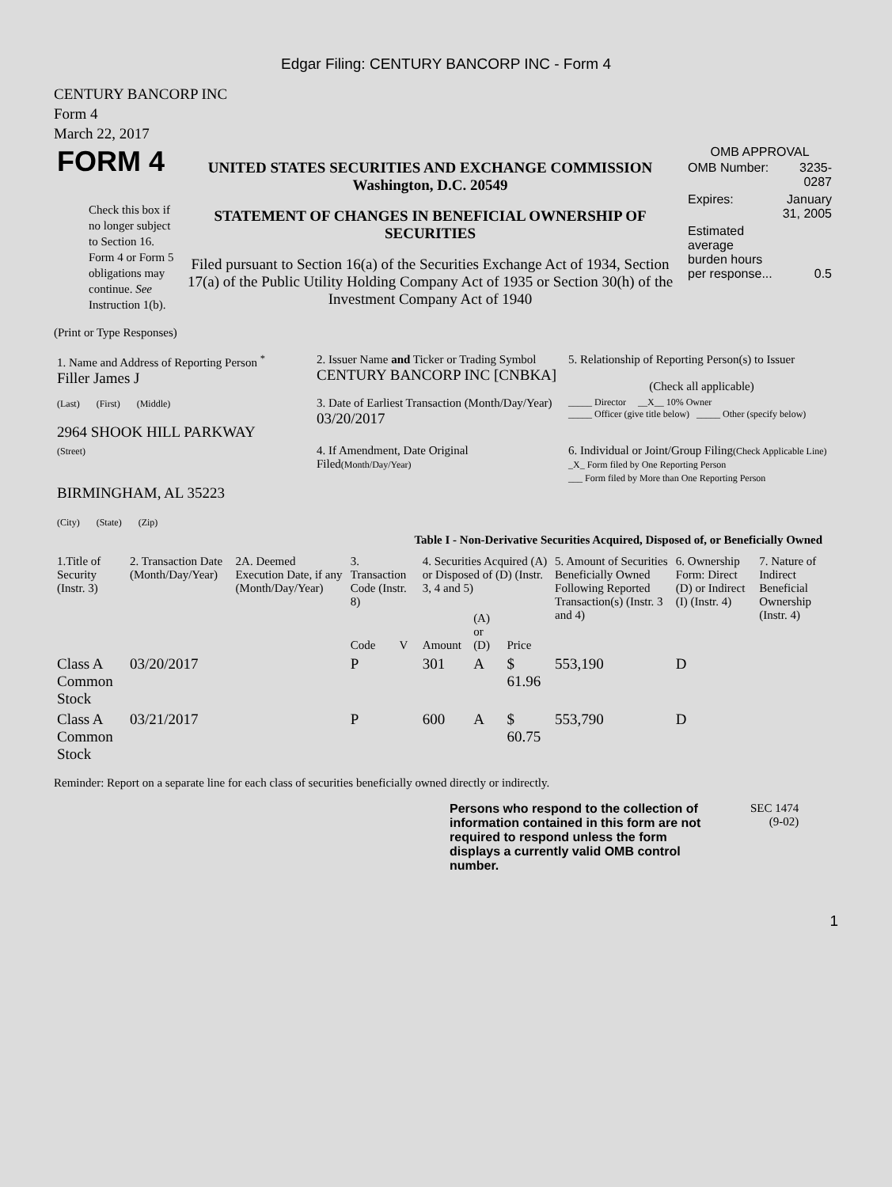Edgar Filing: CENTURY BANCORP INC - Form 4
CENTURY BANCORP INC
Form 4
March 22, 2017
| FORM 4 Check this box if no longer subject to Section 16. Form 4 or Form 5 obligations may continue. See Instruction 1(b). | UNITED STATES SECURITIES AND EXCHANGE COMMISSION Washington, D.C. 20549 STATEMENT OF CHANGES IN BENEFICIAL OWNERSHIP OF SECURITIES Filed pursuant to Section 16(a) of the Securities Exchange Act of 1934, Section 17(a) of the Public Utility Holding Company Act of 1935 or Section 30(h) of the Investment Company Act of 1940 | OMB APPROVAL / OMB Number: / 3235-0287 / / Expires: / January 31, 2005 / / Estimated average burden hours per response... / 0.5 / |
(Print or Type Responses)
| 1. Name and Address of Reporting Person <sup>*</sup> Filler James J | 2. Issuer Name and Ticker or Trading Symbol CENTURY BANCORP INC [CNBKA] | 5. Relationship of Reporting Person(s) to Issuer (Check all applicable) |
| (Last) (First) (Middle) 2964 SHOOK HILL PARKWAY | 3. Date of Earliest Transaction (Month/Day/Year) 03/20/2017 | _____ Director __X__ 10% Owner _____ Officer (give title below) _____ Other (specify below) |
| (Street) BIRMINGHAM, AL 35223 (City) (State) (Zip) | 4. If Amendment, Date Original Filed (Month/Day/Year) | 6. Individual or Joint/Group Filing (Check Applicable Line) _X_ Form filed by One Reporting Person ___ Form filed by More than One Reporting Person |
Table I - Non-Derivative Securities Acquired, Disposed of, or Beneficially Owned
| 1.Title of Security (Instr. 3) | 2. Transaction Date (Month/Day/Year) | 2A. Deemed Execution Date, if any (Month/Day/Year) | 3. Transaction Code (Instr. 8) | | 4. Securities Acquired (A) or Disposed of (D) (Instr. 3, 4 and 5) | | | 5. Amount of Securities Beneficially Owned Following Reported Transaction(s) (Instr. 3 and 4) | 6. Ownership Form: Direct (D) or Indirect (I) (Instr. 4) | 7. Nature of Indirect Beneficial Ownership (Instr. 4) |
| --- | --- | --- | --- | --- | --- | --- | --- | --- | --- | --- |
| | | | Code | V | Amount | (A) or (D) | Price | | | |
| Class A Common Stock | 03/20/2017 | | P | | 301 | A | $ 61.96 | 553,190 | D | |
| Class A Common Stock | 03/21/2017 | | P | | 600 | A | $ 60.75 | 553,790 | D | |
Reminder: Report on a separate line for each class of securities beneficially owned directly or indirectly.
Persons who respond to the collection of information contained in this form are not required to respond unless the form displays a currently valid OMB control number.
SEC 1474
(9-02)
1